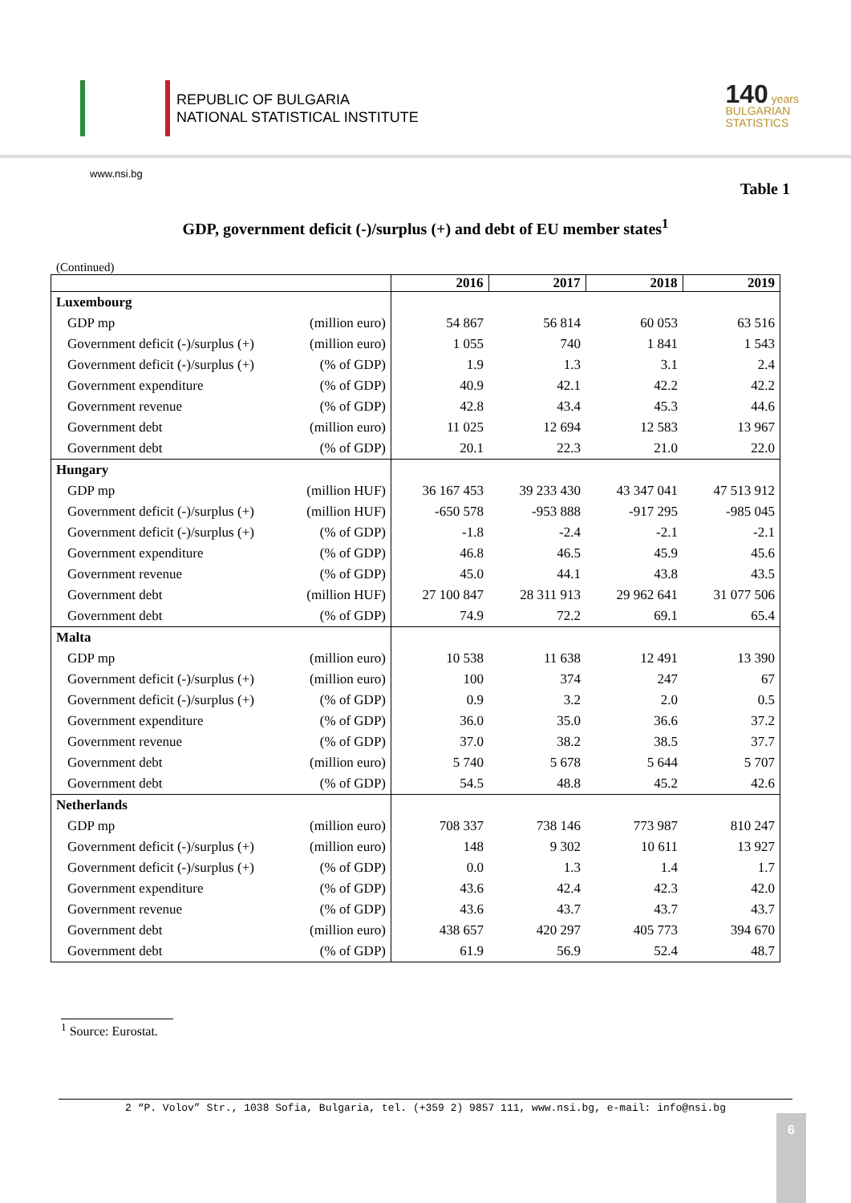REPUBLIC OF BULGARIA
NATIONAL STATISTICAL INSTITUTE
140 years
BULGARIAN
STATISTICS
www.nsi.bg
Table 1
GDP, government deficit (-)/surplus (+) and debt of EU member states<sup>1</sup>
(Continued)
| | | 2016 | 2017 | 2018 | 2019 |
| --- | --- | --- | --- | --- | --- |
| Luxembourg | | | | | |
| GDP mp | (million euro) | 54 867 | 56 814 | 60 053 | 63 516 |
| Government deficit (-)/surplus (+) | (million euro) | 1 055 | 740 | 1 841 | 1 543 |
| Government deficit (-)/surplus (+) | (% of GDP) | 1.9 | 1.3 | 3.1 | 2.4 |
| Government expenditure | (% of GDP) | 40.9 | 42.1 | 42.2 | 42.2 |
| Government revenue | (% of GDP) | 42.8 | 43.4 | 45.3 | 44.6 |
| Government debt | (million euro) | 11 025 | 12 694 | 12 583 | 13 967 |
| Government debt | (% of GDP) | 20.1 | 22.3 | 21.0 | 22.0 |
| Hungary | | | | | |
| GDP mp | (million HUF) | 36 167 453 | 39 233 430 | 43 347 041 | 47 513 912 |
| Government deficit (-)/surplus (+) | (million HUF) | -650 578 | -953 888 | -917 295 | -985 045 |
| Government deficit (-)/surplus (+) | (% of GDP) | -1.8 | -2.4 | -2.1 | -2.1 |
| Government expenditure | (% of GDP) | 46.8 | 46.5 | 45.9 | 45.6 |
| Government revenue | (% of GDP) | 45.0 | 44.1 | 43.8 | 43.5 |
| Government debt | (million HUF) | 27 100 847 | 28 311 913 | 29 962 641 | 31 077 506 |
| Government debt | (% of GDP) | 74.9 | 72.2 | 69.1 | 65.4 |
| Malta | | | | | |
| GDP mp | (million euro) | 10 538 | 11 638 | 12 491 | 13 390 |
| Government deficit (-)/surplus (+) | (million euro) | 100 | 374 | 247 | 67 |
| Government deficit (-)/surplus (+) | (% of GDP) | 0.9 | 3.2 | 2.0 | 0.5 |
| Government expenditure | (% of GDP) | 36.0 | 35.0 | 36.6 | 37.2 |
| Government revenue | (% of GDP) | 37.0 | 38.2 | 38.5 | 37.7 |
| Government debt | (million euro) | 5 740 | 5 678 | 5 644 | 5 707 |
| Government debt | (% of GDP) | 54.5 | 48.8 | 45.2 | 42.6 |
| Netherlands | | | | | |
| GDP mp | (million euro) | 708 337 | 738 146 | 773 987 | 810 247 |
| Government deficit (-)/surplus (+) | (million euro) | 148 | 9 302 | 10 611 | 13 927 |
| Government deficit (-)/surplus (+) | (% of GDP) | 0.0 | 1.3 | 1.4 | 1.7 |
| Government expenditure | (% of GDP) | 43.6 | 42.4 | 42.3 | 42.0 |
| Government revenue | (% of GDP) | 43.6 | 43.7 | 43.7 | 43.7 |
| Government debt | (million euro) | 438 657 | 420 297 | 405 773 | 394 670 |
| Government debt | (% of GDP) | 61.9 | 56.9 | 52.4 | 48.7 |
<sup>1</sup> Source: Eurostat.
2 “P. Volov” Str., 1038 Sofia, Bulgaria, tel. (+359 2) 9857 111, www.nsi.bg, e-mail: info@nsi.bg
6